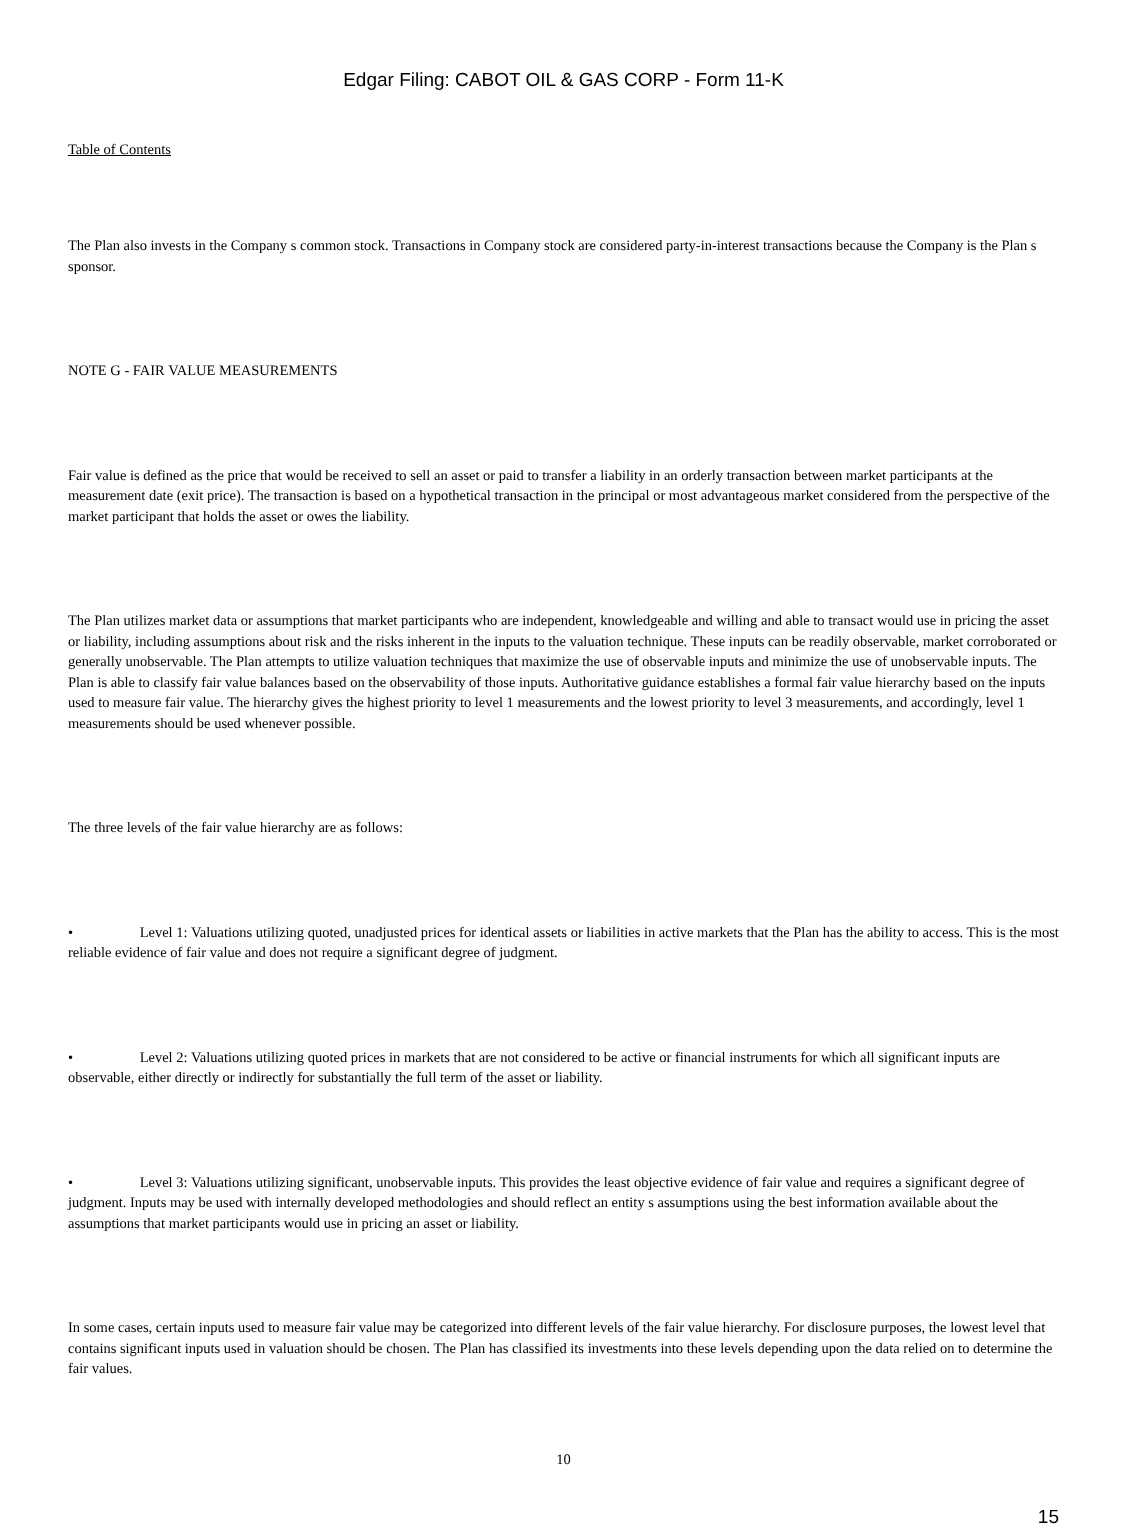Edgar Filing: CABOT OIL & GAS CORP - Form 11-K
Table of Contents
The Plan also invests in the Company s common stock. Transactions in Company stock are considered party-in-interest transactions because the Company is the Plan s sponsor.
NOTE G - FAIR VALUE MEASUREMENTS
Fair value is defined as the price that would be received to sell an asset or paid to transfer a liability in an orderly transaction between market participants at the measurement date (exit price). The transaction is based on a hypothetical transaction in the principal or most advantageous market considered from the perspective of the market participant that holds the asset or owes the liability.
The Plan utilizes market data or assumptions that market participants who are independent, knowledgeable and willing and able to transact would use in pricing the asset or liability, including assumptions about risk and the risks inherent in the inputs to the valuation technique. These inputs can be readily observable, market corroborated or generally unobservable. The Plan attempts to utilize valuation techniques that maximize the use of observable inputs and minimize the use of unobservable inputs. The Plan is able to classify fair value balances based on the observability of those inputs. Authoritative guidance establishes a formal fair value hierarchy based on the inputs used to measure fair value. The hierarchy gives the highest priority to level 1 measurements and the lowest priority to level 3 measurements, and accordingly, level 1 measurements should be used whenever possible.
The three levels of the fair value hierarchy are as follows:
• Level 1: Valuations utilizing quoted, unadjusted prices for identical assets or liabilities in active markets that the Plan has the ability to access. This is the most reliable evidence of fair value and does not require a significant degree of judgment.
• Level 2: Valuations utilizing quoted prices in markets that are not considered to be active or financial instruments for which all significant inputs are observable, either directly or indirectly for substantially the full term of the asset or liability.
• Level 3: Valuations utilizing significant, unobservable inputs. This provides the least objective evidence of fair value and requires a significant degree of judgment. Inputs may be used with internally developed methodologies and should reflect an entity s assumptions using the best information available about the assumptions that market participants would use in pricing an asset or liability.
In some cases, certain inputs used to measure fair value may be categorized into different levels of the fair value hierarchy. For disclosure purposes, the lowest level that contains significant inputs used in valuation should be chosen. The Plan has classified its investments into these levels depending upon the data relied on to determine the fair values.
10
15